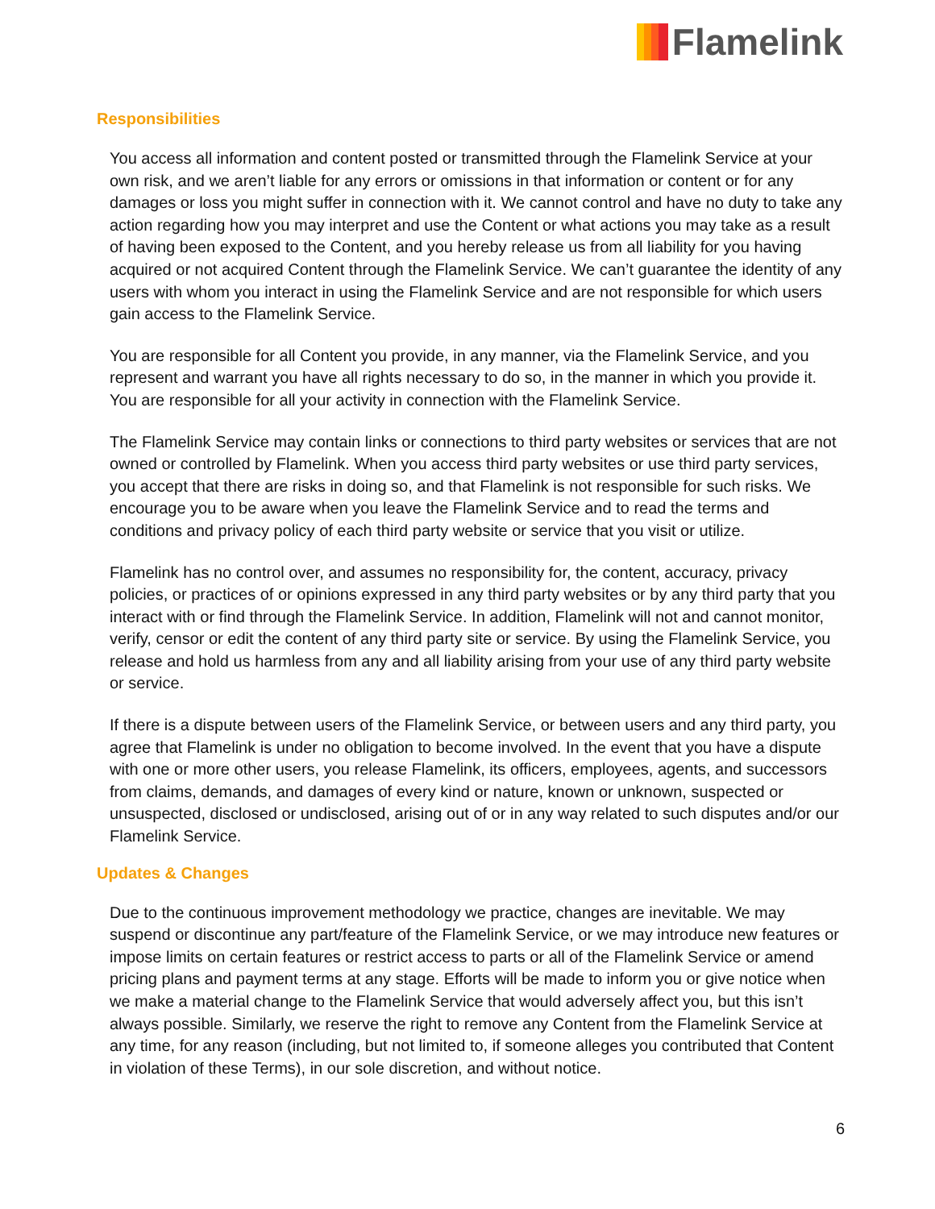Flamelink
Responsibilities
You access all information and content posted or transmitted through the Flamelink Service at your own risk, and we aren’t liable for any errors or omissions in that information or content or for any damages or loss you might suffer in connection with it. We cannot control and have no duty to take any action regarding how you may interpret and use the Content or what actions you may take as a result of having been exposed to the Content, and you hereby release us from all liability for you having acquired or not acquired Content through the Flamelink Service. We can’t guarantee the identity of any users with whom you interact in using the Flamelink Service and are not responsible for which users gain access to the Flamelink Service.
You are responsible for all Content you provide, in any manner, via the Flamelink Service, and you represent and warrant you have all rights necessary to do so, in the manner in which you provide it. You are responsible for all your activity in connection with the Flamelink Service.
The Flamelink Service may contain links or connections to third party websites or services that are not owned or controlled by Flamelink. When you access third party websites or use third party services, you accept that there are risks in doing so, and that Flamelink is not responsible for such risks. We encourage you to be aware when you leave the Flamelink Service and to read the terms and conditions and privacy policy of each third party website or service that you visit or utilize.
Flamelink has no control over, and assumes no responsibility for, the content, accuracy, privacy policies, or practices of or opinions expressed in any third party websites or by any third party that you interact with or find through the Flamelink Service. In addition, Flamelink will not and cannot monitor, verify, censor or edit the content of any third party site or service. By using the Flamelink Service, you release and hold us harmless from any and all liability arising from your use of any third party website or service.
If there is a dispute between users of the Flamelink Service, or between users and any third party, you agree that Flamelink is under no obligation to become involved. In the event that you have a dispute with one or more other users, you release Flamelink, its officers, employees, agents, and successors from claims, demands, and damages of every kind or nature, known or unknown, suspected or unsuspected, disclosed or undisclosed, arising out of or in any way related to such disputes and/or our Flamelink Service.
Updates & Changes
Due to the continuous improvement methodology we practice, changes are inevitable. We may suspend or discontinue any part/feature of the Flamelink Service, or we may introduce new features or impose limits on certain features or restrict access to parts or all of the Flamelink Service or amend pricing plans and payment terms at any stage. Efforts will be made to inform you or give notice when we make a material change to the Flamelink Service that would adversely affect you, but this isn’t always possible. Similarly, we reserve the right to remove any Content from the Flamelink Service at any time, for any reason (including, but not limited to, if someone alleges you contributed that Content in violation of these Terms), in our sole discretion, and without notice.
6